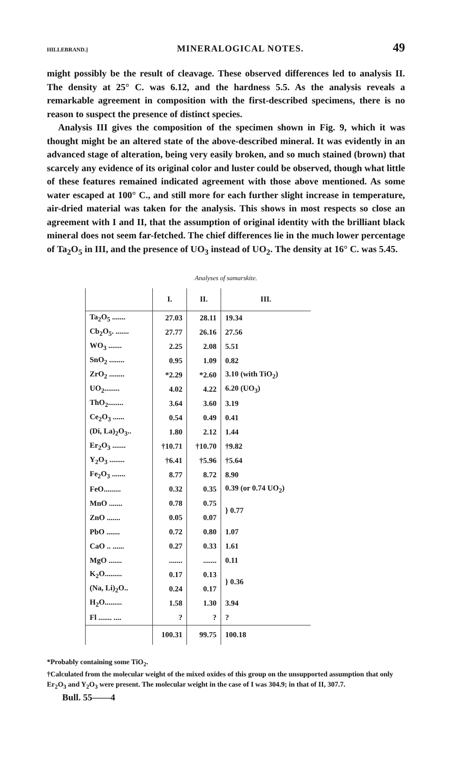HILLEBRAND.] MINERALOGICAL NOTES. 49
might possibly be the result of cleavage. These observed differences led to analysis II. The density at 25° C. was 6.12, and the hardness 5.5. As the analysis reveals a remarkable agreement in composition with the first-described specimens, there is no reason to suspect the presence of distinct species.
Analysis III gives the composition of the specimen shown in Fig. 9, which it was thought might be an altered state of the above-described mineral. It was evidently in an advanced stage of alteration, being very easily broken, and so much stained (brown) that scarcely any evidence of its original color and luster could be observed, though what little of these features remained indicated agreement with those above mentioned. As some water escaped at 100° C., and still more for each further slight increase in temperature, air-dried material was taken for the analysis. This shows in most respects so close an agreement with I and II, that the assumption of original identity with the brilliant black mineral does not seem far-fetched. The chief differences lie in the much lower percentage of Ta<sub>2</sub>O<sub>5</sub> in III, and the presence of UO<sub>3</sub> instead of UO<sub>2</sub>. The density at 16° C. was 5.45.
Analyses of samarskite.
| | I. | II. | III. |
| --- | --- | --- | --- |
| Ta<sub>2</sub>O<sub>5</sub> ....... | 27.03 | 28.11 | 19.34 |
| Cb<sub>2</sub>O<sub>5</sub>. ....... | 27.77 | 26.16 | 27.56 |
| WO<sub>3</sub> ....... | 2.25 | 2.08 | 5.51 |
| SnO<sub>2</sub> ........ | 0.95 | 1.09 | 0.82 |
| ZrO<sub>2</sub> ........ | *2.29 | *2.60 | 3.10 (with TiO<sub>2</sub>) |
| UO<sub>2</sub>........ | 4.02 | 4.22 | 6.20 (UO<sub>3</sub>) |
| ThO<sub>2</sub>........ | 3.64 | 3.60 | 3.19 |
| Ce<sub>2</sub>O<sub>3</sub> ...... | 0.54 | 0.49 | 0.41 |
| (Di, La)<sub>2</sub>O<sub>3</sub>.. | 1.80 | 2.12 | 1.44 |
| Er<sub>2</sub>O<sub>3</sub> ....... | †10.71 | †10.70 | †9.82 |
| Y<sub>2</sub>O<sub>3</sub> ........ | †6.41 | †5.96 | †5.64 |
| Fe<sub>2</sub>O<sub>3</sub> ....... | 8.77 | 8.72 | 8.90 |
| FeO......... | 0.32 | 0.35 | 0.39 (or 0.74 UO<sub>2</sub>) |
| MnO ....... | 0.78 | 0.75 | } 0.77 |
| ZnO ....... | 0.05 | 0.07 | |
| PbO ....... | 0.72 | 0.80 | 1.07 |
| CaO .. ...... | 0.27 | 0.33 | 1.61 |
| MgO ....... | ....... | ....... | 0.11 |
| K<sub>2</sub>O......... | 0.17 | 0.13 | } 0.36 |
| (Na, Li)<sub>2</sub>O.. | 0.24 | 0.17 | |
| H<sub>2</sub>O......... | 1.58 | 1.30 | 3.94 |
| Fl ....... .... | ? | ? | ? |
| | 100.31 | 99.75 | 100.18 |
*Probably containing some TiO<sub>2</sub>.
†Calculated from the molecular weight of the mixed oxides of this group on the unsupported assumption that only Er<sub>2</sub>O<sub>3</sub> and Y<sub>2</sub>O<sub>3</sub> were present. The molecular weight in the case of I was 304.9; in that of II, 307.7.
Bull. 55——4